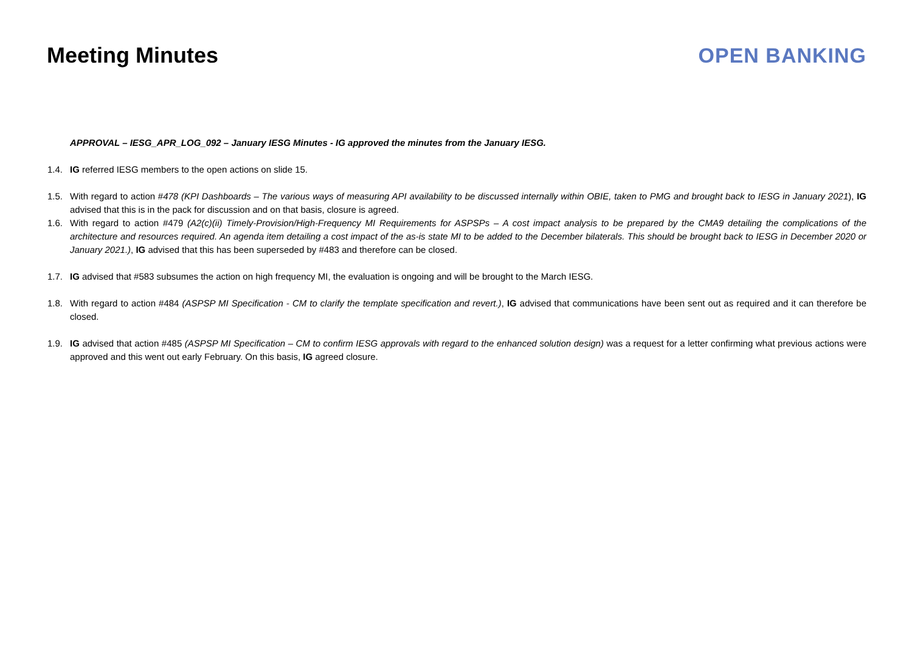Meeting Minutes OPEN BANKING
APPROVAL – IESG_APR_LOG_092 – January IESG Minutes - IG approved the minutes from the January IESG.
1.4. IG referred IESG members to the open actions on slide 15.
1.5. With regard to action #478 (KPI Dashboards – The various ways of measuring API availability to be discussed internally within OBIE, taken to PMG and brought back to IESG in January 2021), IG advised that this is in the pack for discussion and on that basis, closure is agreed.
1.6. With regard to action #479 (A2(c)(ii) Timely-Provision/High-Frequency MI Requirements for ASPSPs – A cost impact analysis to be prepared by the CMA9 detailing the complications of the architecture and resources required. An agenda item detailing a cost impact of the as-is state MI to be added to the December bilaterals. This should be brought back to IESG in December 2020 or January 2021.), IG advised that this has been superseded by #483 and therefore can be closed.
1.7. IG advised that #583 subsumes the action on high frequency MI, the evaluation is ongoing and will be brought to the March IESG.
1.8. With regard to action #484 (ASPSP MI Specification - CM to clarify the template specification and revert.), IG advised that communications have been sent out as required and it can therefore be closed.
1.9. IG advised that action #485 (ASPSP MI Specification – CM to confirm IESG approvals with regard to the enhanced solution design) was a request for a letter confirming what previous actions were approved and this went out early February. On this basis, IG agreed closure.